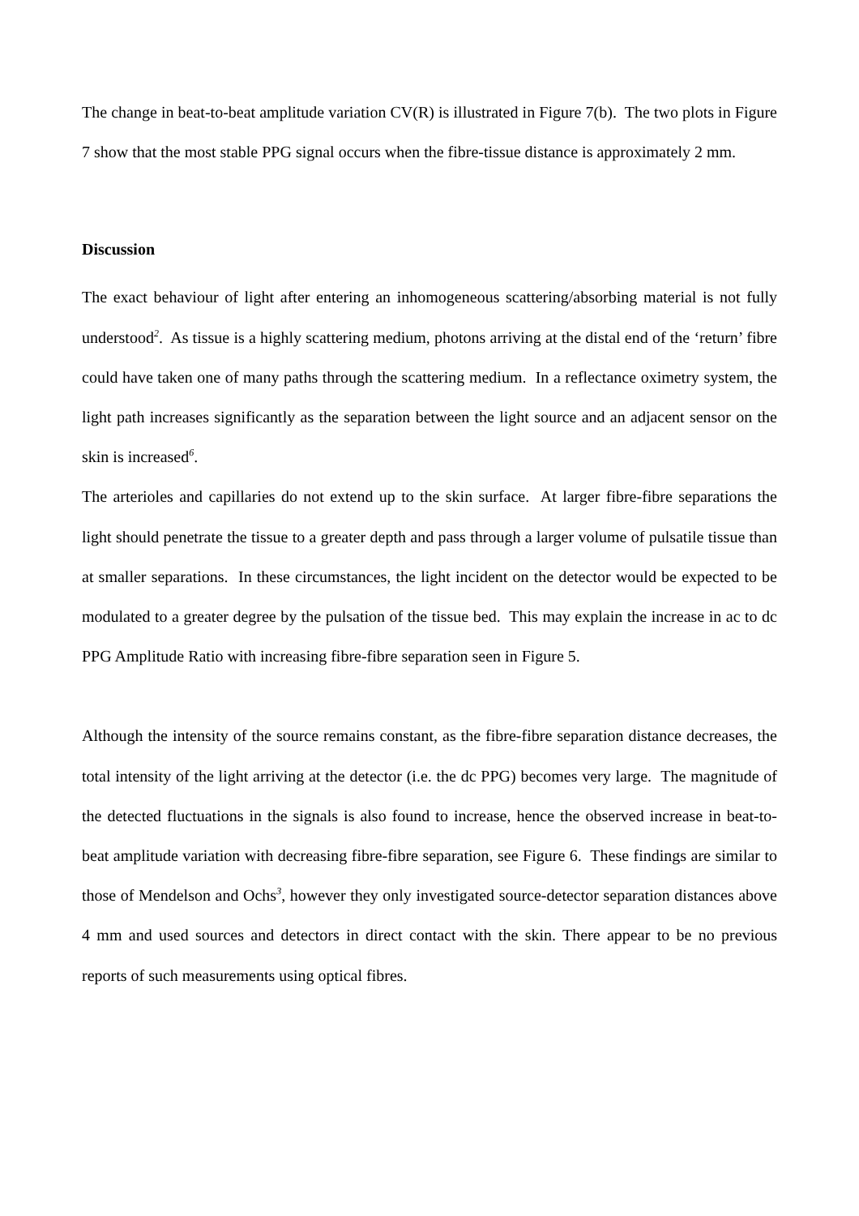The change in beat-to-beat amplitude variation CV(R) is illustrated in Figure 7(b). The two plots in Figure 7 show that the most stable PPG signal occurs when the fibre-tissue distance is approximately 2 mm.
Discussion
The exact behaviour of light after entering an inhomogeneous scattering/absorbing material is not fully understood<sup>2</sup>. As tissue is a highly scattering medium, photons arriving at the distal end of the ‘return’ fibre could have taken one of many paths through the scattering medium. In a reflectance oximetry system, the light path increases significantly as the separation between the light source and an adjacent sensor on the skin is increased<sup>6</sup>.
The arterioles and capillaries do not extend up to the skin surface. At larger fibre-fibre separations the light should penetrate the tissue to a greater depth and pass through a larger volume of pulsatile tissue than at smaller separations. In these circumstances, the light incident on the detector would be expected to be modulated to a greater degree by the pulsation of the tissue bed. This may explain the increase in ac to dc PPG Amplitude Ratio with increasing fibre-fibre separation seen in Figure 5.
Although the intensity of the source remains constant, as the fibre-fibre separation distance decreases, the total intensity of the light arriving at the detector (i.e. the dc PPG) becomes very large. The magnitude of the detected fluctuations in the signals is also found to increase, hence the observed increase in beat-to-beat amplitude variation with decreasing fibre-fibre separation, see Figure 6. These findings are similar to those of Mendelson and Ochs<sup>3</sup>, however they only investigated source-detector separation distances above 4 mm and used sources and detectors in direct contact with the skin. There appear to be no previous reports of such measurements using optical fibres.